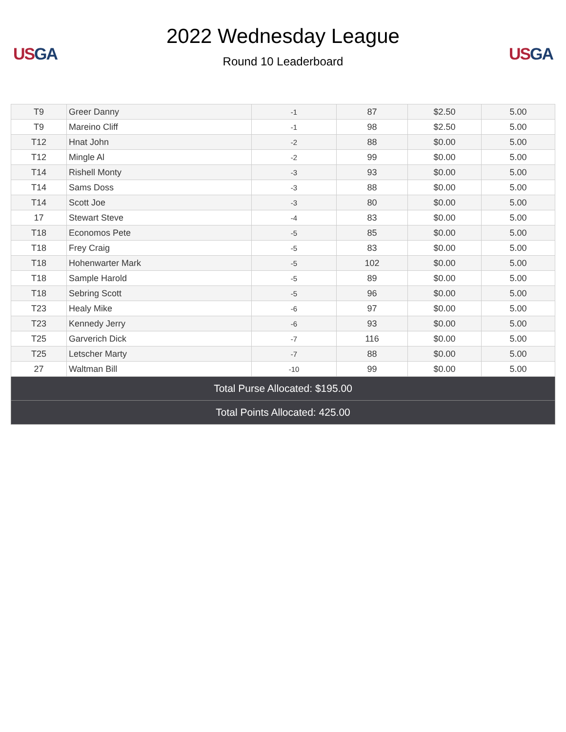US GA
2022 Wednesday League
Round 10 Leaderboard
US GA
| T9 | Greer Danny | -1 | 87 | $2.50 | 5.00 |
| T9 | Mareino Cliff | -1 | 98 | $2.50 | 5.00 |
| T12 | Hnat John | -2 | 88 | $0.00 | 5.00 |
| T12 | Mingle Al | -2 | 99 | $0.00 | 5.00 |
| T14 | Rishell Monty | -3 | 93 | $0.00 | 5.00 |
| T14 | Sams Doss | -3 | 88 | $0.00 | 5.00 |
| T14 | Scott Joe | -3 | 80 | $0.00 | 5.00 |
| 17 | Stewart Steve | -4 | 83 | $0.00 | 5.00 |
| T18 | Economos Pete | -5 | 85 | $0.00 | 5.00 |
| T18 | Frey Craig | -5 | 83 | $0.00 | 5.00 |
| T18 | Hohenwarter Mark | -5 | 102 | $0.00 | 5.00 |
| T18 | Sample Harold | -5 | 89 | $0.00 | 5.00 |
| T18 | Sebring Scott | -5 | 96 | $0.00 | 5.00 |
| T23 | Healy Mike | -6 | 97 | $0.00 | 5.00 |
| T23 | Kennedy Jerry | -6 | 93 | $0.00 | 5.00 |
| T25 | Garverich Dick | -7 | 116 | $0.00 | 5.00 |
| T25 | Letscher Marty | -7 | 88 | $0.00 | 5.00 |
| 27 | Waltman Bill | -10 | 99 | $0.00 | 5.00 |
| Total Purse Allocated: $195.00 | | | | | |
| Total Points Allocated: 425.00 | | | | | |